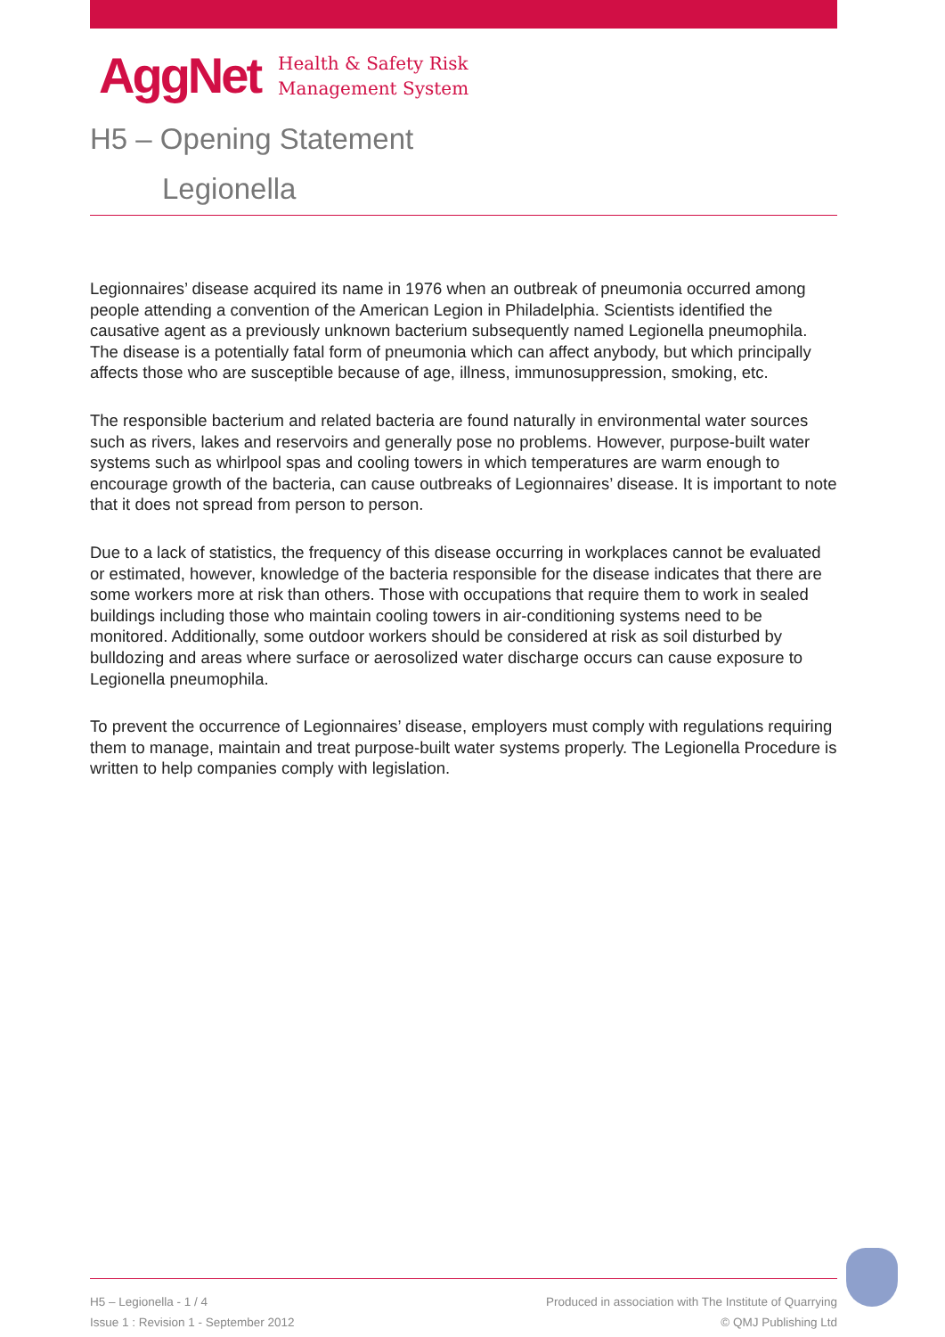AggNet
Health & Safety Risk
Management System
H5 – Opening Statement
Legionella
Legionnaires’ disease acquired its name in 1976 when an outbreak of pneumonia occurred among people attending a convention of the American Legion in Philadelphia. Scientists identified the causative agent as a previously unknown bacterium subsequently named Legionella pneumophila. The disease is a potentially fatal form of pneumonia which can affect anybody, but which principally affects those who are susceptible because of age, illness, immunosuppression, smoking, etc.
The responsible bacterium and related bacteria are found naturally in environmental water sources such as rivers, lakes and reservoirs and generally pose no problems. However, purpose-built water systems such as whirlpool spas and cooling towers in which temperatures are warm enough to encourage growth of the bacteria, can cause outbreaks of Legionnaires’ disease. It is important to note that it does not spread from person to person.
Due to a lack of statistics, the frequency of this disease occurring in workplaces cannot be evaluated or estimated, however, knowledge of the bacteria responsible for the disease indicates that there are some workers more at risk than others. Those with occupations that require them to work in sealed buildings including those who maintain cooling towers in air-conditioning systems need to be monitored. Additionally, some outdoor workers should be considered at risk as soil disturbed by bulldozing and areas where surface or aerosolized water discharge occurs can cause exposure to Legionella pneumophila.
To prevent the occurrence of Legionnaires’ disease, employers must comply with regulations requiring them to manage, maintain and treat purpose-built water systems properly. The Legionella Procedure is written to help companies comply with legislation.
H5 – Legionella - 1 / 4
Issue 1 : Revision 1 - September 2012
Produced in association with The Institute of Quarrying
© QMJ Publishing Ltd